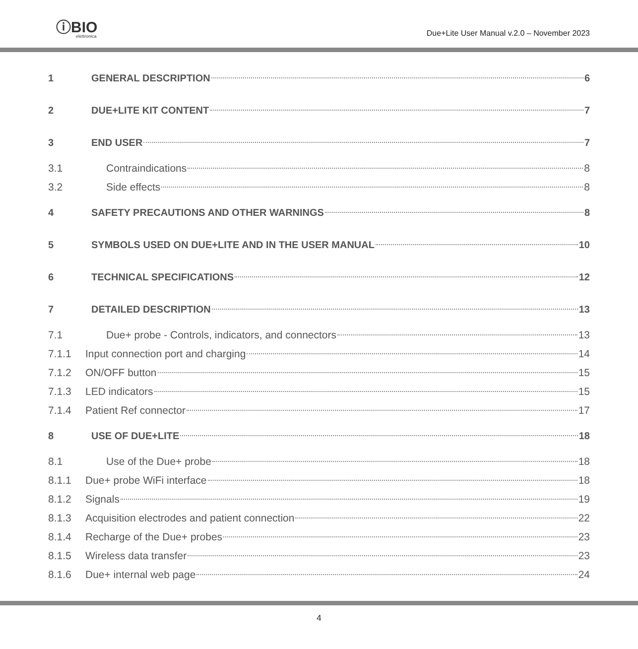ⓘBIO
elettronica
Due+Lite User Manual v.2.0 – November 2023
1 GENERAL DESCRIPTION 6
2 DUE+LITE KIT CONTENT 7
3 END USER 7
3.1 Contraindications 8
3.2 Side effects 8
4 SAFETY PRECAUTIONS AND OTHER WARNINGS 8
5 SYMBOLS USED ON DUE+LITE AND IN THE USER MANUAL 10
6 TECHNICAL SPECIFICATIONS 12
7 DETAILED DESCRIPTION 13
7.1 Due+ probe - Controls, indicators, and connectors 13
7.1.1 Input connection port and charging 14
7.1.2 ON/OFF button 15
7.1.3 LED indicators 15
7.1.4 Patient Ref connector 17
8 USE OF DUE+LITE 18
8.1 Use of the Due+ probe 18
8.1.1 Due+ probe WiFi interface 18
8.1.2 Signals 19
8.1.3 Acquisition electrodes and patient connection 22
8.1.4 Recharge of the Due+ probes 23
8.1.5 Wireless data transfer 23
8.1.6 Due+ internal web page 24
4